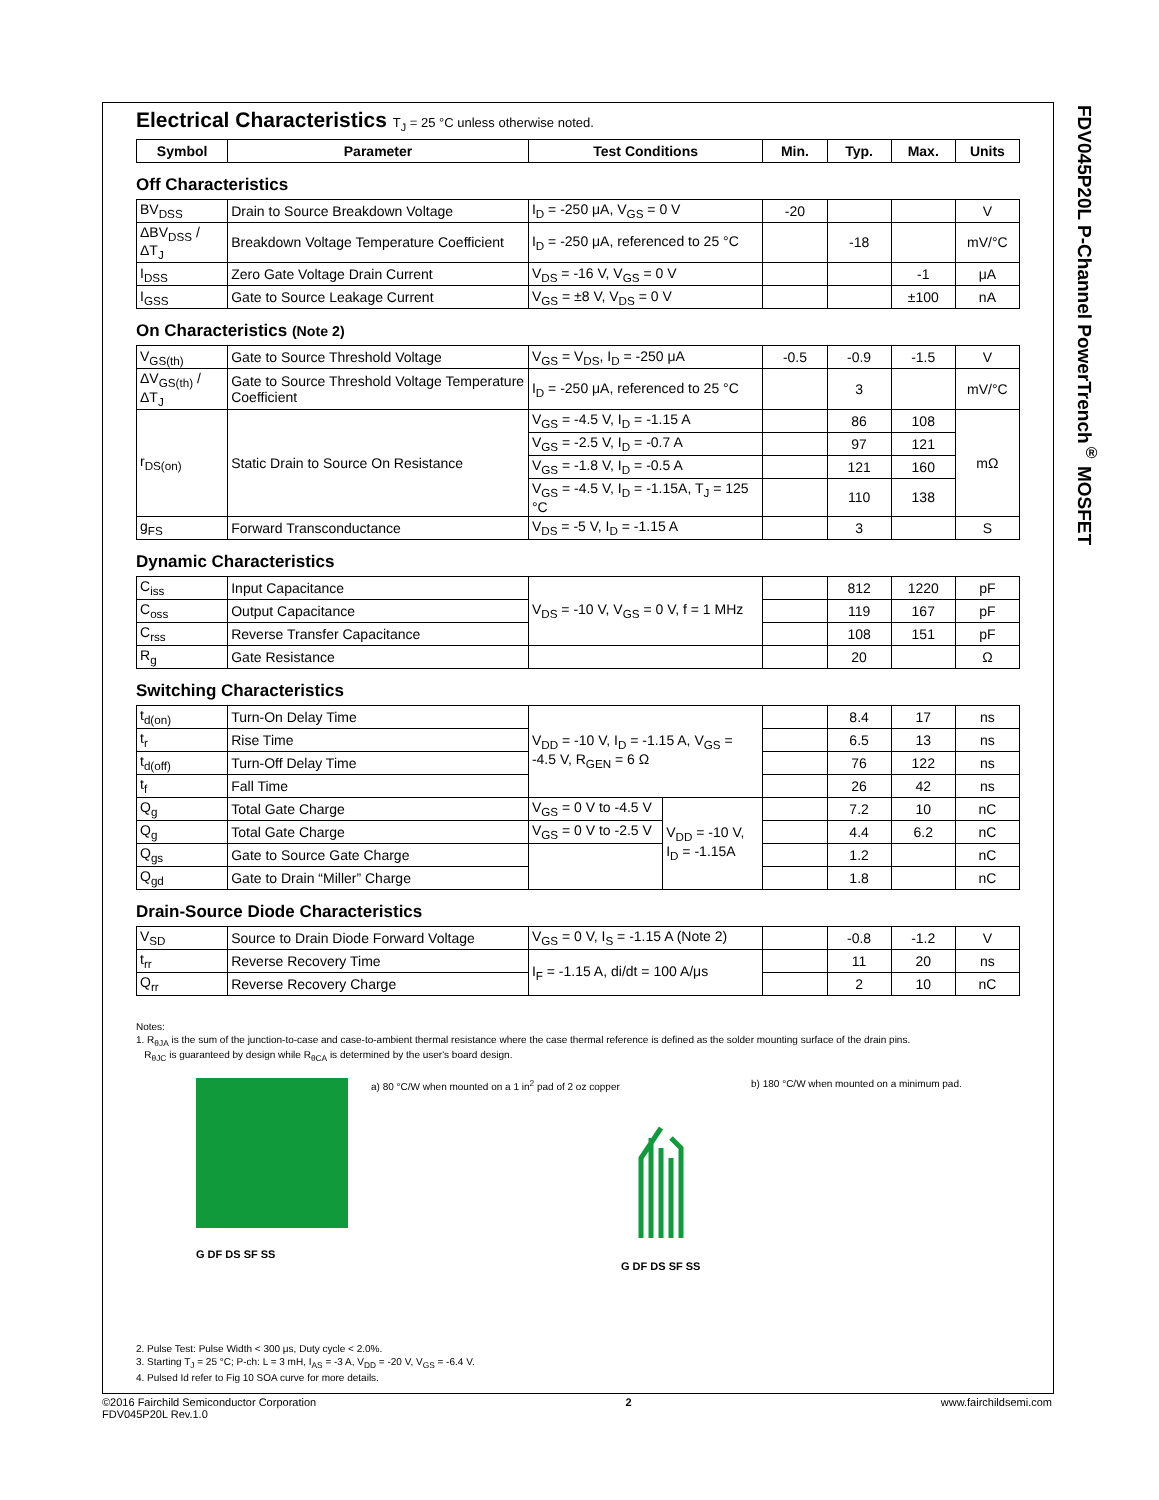FDV045P20L P-Channel PowerTrench<sup>®</sup> MOSFET
Electrical Characteristics T<sub>J</sub> = 25 °C unless otherwise noted.
| Symbol | Parameter | Test Conditions | Min. | Typ. | Max. | Units |
| --- | --- | --- | --- | --- | --- | --- |
Off Characteristics
| BV<sub>DSS</sub> | Drain to Source Breakdown Voltage | I<sub>D</sub> = -250 μA, V<sub>GS</sub> = 0 V | -20 | | | V |
| ΔBV<sub>DSS</sub> / ΔT<sub>J</sub> | Breakdown Voltage Temperature Coefficient | I<sub>D</sub> = -250 μA, referenced to 25 °C | | -18 | | mV/°C |
| I<sub>DSS</sub> | Zero Gate Voltage Drain Current | V<sub>DS</sub> = -16 V, V<sub>GS</sub> = 0 V | | | -1 | μA |
| I<sub>GSS</sub> | Gate to Source Leakage Current | V<sub>GS</sub> = ±8 V, V<sub>DS</sub> = 0 V | | | ±100 | nA |
On Characteristics (Note 2)
| V<sub>GS(th)</sub> | Gate to Source Threshold Voltage | V<sub>GS</sub> = V<sub>DS</sub>, I<sub>D</sub> = -250 μA | -0.5 | -0.9 | -1.5 | V |
| ΔV<sub>GS(th)</sub> / ΔT<sub>J</sub> | Gate to Source Threshold Voltage Temperature Coefficient | I<sub>D</sub> = -250 μA, referenced to 25 °C | | 3 | | mV/°C |
| r<sub>DS(on)</sub> | Static Drain to Source On Resistance | V<sub>GS</sub> = -4.5 V, I<sub>D</sub> = -1.15 A | | 86 | 108 | mΩ |
| | | V<sub>GS</sub> = -2.5 V, I<sub>D</sub> = -0.7 A | | 97 | 121 | |
| | | V<sub>GS</sub> = -1.8 V, I<sub>D</sub> = -0.5 A | | 121 | 160 | |
| | | V<sub>GS</sub> = -4.5 V, I<sub>D</sub> = -1.15A, T<sub>J</sub> = 125 °C | | 110 | 138 | |
| g<sub>FS</sub> | Forward Transconductance | V<sub>DS</sub> = -5 V, I<sub>D</sub> = -1.15 A | | 3 | | S |
Dynamic Characteristics
| C<sub>iss</sub> | Input Capacitance | V<sub>DS</sub> = -10 V, V<sub>GS</sub> = 0 V, f = 1 MHz | | 812 | 1220 | pF |
| C<sub>oss</sub> | Output Capacitance | | | 119 | 167 | pF |
| C<sub>rss</sub> | Reverse Transfer Capacitance | | | 108 | 151 | pF |
| R<sub>g</sub> | Gate Resistance | | | 20 | | Ω |
Switching Characteristics
| t<sub>d(on)</sub> | Turn-On Delay Time | V<sub>DD</sub> = -10 V, I<sub>D</sub> = -1.15 A, V<sub>GS</sub> = -4.5 V, R<sub>GEN</sub> = 6 Ω | | | 8.4 | 17 | ns |
| t<sub>r</sub> | Rise Time | | | | 6.5 | 13 | ns |
| t<sub>d(off)</sub> | Turn-Off Delay Time | | | | 76 | 122 | ns |
| t<sub>f</sub> | Fall Time | | | | 26 | 42 | ns |
| Q<sub>g</sub> | Total Gate Charge | V<sub>GS</sub> = 0 V to -4.5 V | V<sub>DD</sub> = -10 V, I<sub>D</sub> = -1.15A | | 7.2 | 10 | nC |
| Q<sub>g</sub> | Total Gate Charge | V<sub>GS</sub> = 0 V to -2.5 V | | | 4.4 | 6.2 | nC |
| Q<sub>gs</sub> | Gate to Source Gate Charge | | | | 1.2 | | nC |
| Q<sub>gd</sub> | Gate to Drain “Miller” Charge | | | | 1.8 | | nC |
Drain-Source Diode Characteristics
| V<sub>SD</sub> | Source to Drain Diode Forward Voltage | V<sub>GS</sub> = 0 V, I<sub>S</sub> = -1.15 A (Note 2) | | -0.8 | -1.2 | V |
| t<sub>rr</sub> | Reverse Recovery Time | I<sub>F</sub> = -1.15 A, di/dt = 100 A/μs | | 11 | 20 | ns |
| Q<sub>rr</sub> | Reverse Recovery Charge | | | 2 | 10 | nC |
Notes:
1. R<sub>θJA</sub> is the sum of the junction-to-case and case-to-ambient thermal resistance where the case thermal reference is defined as the solder mounting surface of the drain pins.
R<sub>θJC</sub> is guaranteed by design while R<sub>θCA</sub> is determined by the user's board design.
G DF DS SF SS
a) 80 °C/W when mounted on a 1 in<sup>2</sup> pad of 2 oz copper
G DF DS SF SS
b) 180 °C/W when mounted on a minimum pad.
2. Pulse Test: Pulse Width < 300 μs, Duty cycle < 2.0%.
3. Starting T<sub>J</sub> = 25 °C; P-ch: L = 3 mH, I<sub>AS</sub> = -3 A, V<sub>DD</sub> = -20 V, V<sub>GS</sub> = -6.4 V.
4. Pulsed Id refer to Fig 10 SOA curve for more details.
©2016 Fairchild Semiconductor Corporation
FDV045P20L Rev.1.0
2 www.fairchildsemi.com